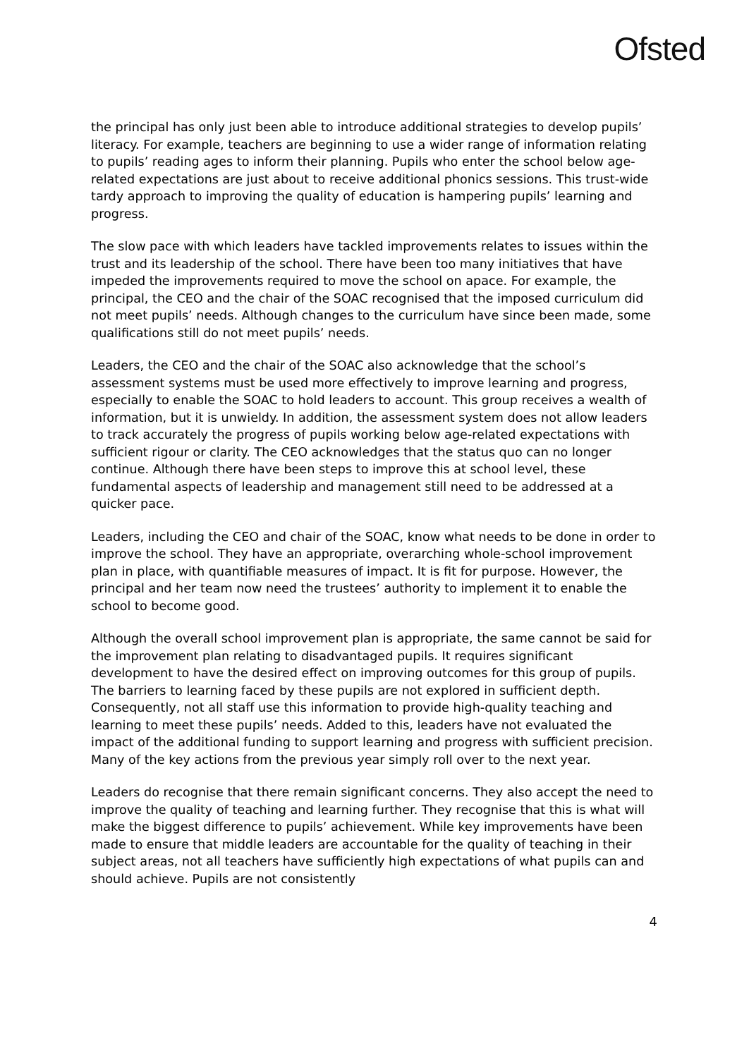Ofsted
the principal has only just been able to introduce additional strategies to develop pupils’ literacy. For example, teachers are beginning to use a wider range of information relating to pupils’ reading ages to inform their planning. Pupils who enter the school below age-related expectations are just about to receive additional phonics sessions. This trust-wide tardy approach to improving the quality of education is hampering pupils’ learning and progress.
The slow pace with which leaders have tackled improvements relates to issues within the trust and its leadership of the school. There have been too many initiatives that have impeded the improvements required to move the school on apace. For example, the principal, the CEO and the chair of the SOAC recognised that the imposed curriculum did not meet pupils’ needs. Although changes to the curriculum have since been made, some qualifications still do not meet pupils’ needs.
Leaders, the CEO and the chair of the SOAC also acknowledge that the school’s assessment systems must be used more effectively to improve learning and progress, especially to enable the SOAC to hold leaders to account. This group receives a wealth of information, but it is unwieldy. In addition, the assessment system does not allow leaders to track accurately the progress of pupils working below age-related expectations with sufficient rigour or clarity. The CEO acknowledges that the status quo can no longer continue. Although there have been steps to improve this at school level, these fundamental aspects of leadership and management still need to be addressed at a quicker pace.
Leaders, including the CEO and chair of the SOAC, know what needs to be done in order to improve the school. They have an appropriate, overarching whole-school improvement plan in place, with quantifiable measures of impact. It is fit for purpose. However, the principal and her team now need the trustees’ authority to implement it to enable the school to become good.
Although the overall school improvement plan is appropriate, the same cannot be said for the improvement plan relating to disadvantaged pupils. It requires significant development to have the desired effect on improving outcomes for this group of pupils. The barriers to learning faced by these pupils are not explored in sufficient depth. Consequently, not all staff use this information to provide high-quality teaching and learning to meet these pupils’ needs. Added to this, leaders have not evaluated the impact of the additional funding to support learning and progress with sufficient precision. Many of the key actions from the previous year simply roll over to the next year.
Leaders do recognise that there remain significant concerns. They also accept the need to improve the quality of teaching and learning further. They recognise that this is what will make the biggest difference to pupils’ achievement. While key improvements have been made to ensure that middle leaders are accountable for the quality of teaching in their subject areas, not all teachers have sufficiently high expectations of what pupils can and should achieve. Pupils are not consistently
4